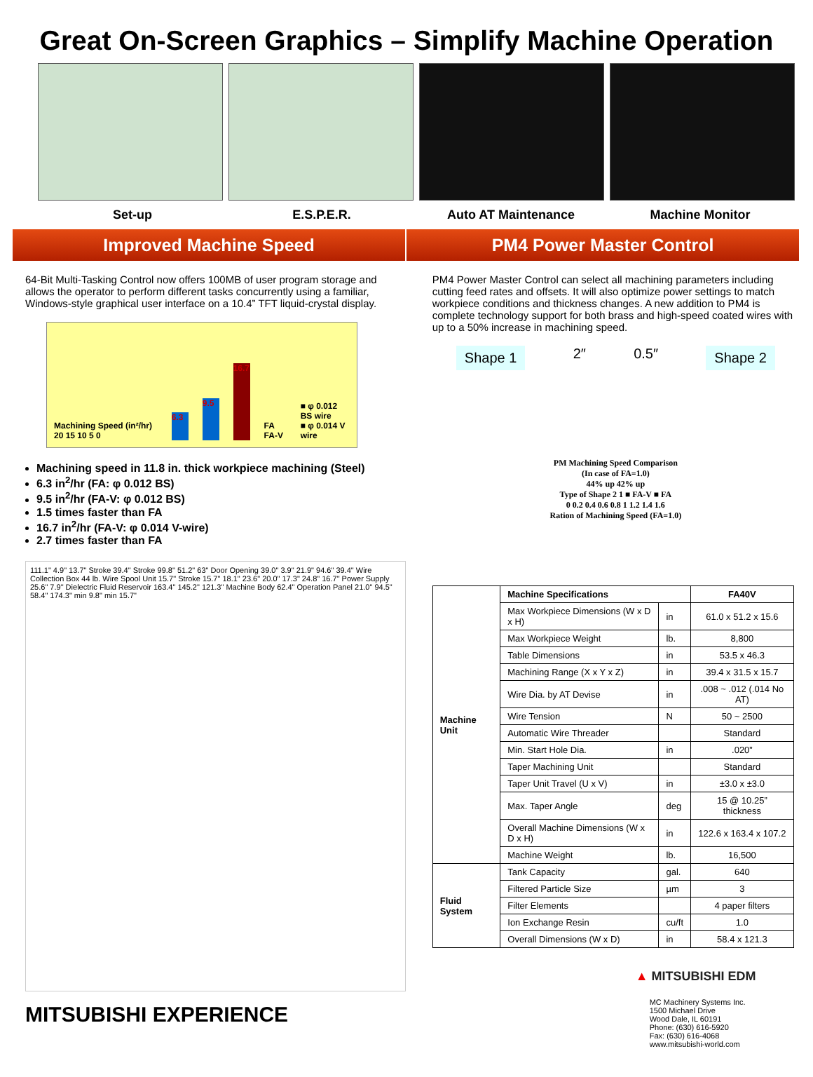Great On-Screen Graphics – Simplify Machine Operation
Set-up E.S.P.E.R. Auto AT Maintenance Machine Monitor
Improved Machine Speed PM4 Power Master Control
64-Bit Multi-Tasking Control now offers 100MB of user program storage and allows the operator to perform different tasks concurrently using a familiar, Windows-style graphical user interface on a 10.4” TFT liquid-crystal display.
Machining Speed (in²/hr) 20 15 10 5 0
6.3
9.5
16.7
FA FA-V
■ φ 0.012 BS wire
■ φ 0.014 V wire
Machining speed in 11.8 in. thick workpiece machining (Steel)
6.3 in<sup>2</sup>/hr (FA: φ 0.012 BS)
9.5 in<sup>2</sup>/hr (FA-V: φ 0.012 BS)
1.5 times faster than FA
16.7 in<sup>2</sup>/hr (FA-V: φ 0.014 V-wire)
2.7 times faster than FA
111.1" 4.9" 13.7" Stroke 39.4" Stroke 99.8" 51.2" 63" Door Opening 39.0" 3.9" 21.9" 94.6" 39.4" Wire Collection Box 44 lb. Wire Spool Unit 15.7" Stroke 15.7" 18.1" 23.6" 20.0" 17.3" 24.8" 16.7" Power Supply 25.6" 7.9" Dielectric Fluid Reservoir 163.4" 145.2" 121.3" Machine Body 62.4" Operation Panel 21.0" 94.5" 58.4" 174.3" min 9.8" min 15.7"
MITSUBISHI EXPERIENCE
PM4 Power Master Control can select all machining parameters including cutting feed rates and offsets. It will also optimize power settings to match workpiece conditions and thickness changes. A new addition to PM4 is complete technology support for both brass and high-speed coated wires with up to a 50% increase in machining speed.
Shape 1
2″ 0.5″
Shape 2
PM Machining Speed Comparison
(In case of FA=1.0)
44% up 42% up
Type of Shape 2 1 ■ FA-V ■ FA
0 0.2 0.4 0.6 0.8 1 1.2 1.4 1.6
Ration of Machining Speed (FA=1.0)
| Machine Unit | Machine Specifications | | FA40V |
| | Max Workpiece Dimensions (W x D x H) | in | 61.0 x 51.2 x 15.6 |
| | Max Workpiece Weight | lb. | 8,800 |
| | Table Dimensions | in | 53.5 x 46.3 |
| | Machining Range (X x Y x Z) | in | 39.4 x 31.5 x 15.7 |
| | Wire Dia. by AT Devise | in | .008 ~ .012 (.014 No AT) |
| | Wire Tension | N | 50 ~ 2500 |
| | Automatic Wire Threader | | Standard |
| | Min. Start Hole Dia. | in | .020” |
| | Taper Machining Unit | | Standard |
| | Taper Unit Travel (U x V) | in | ±3.0 x ±3.0 |
| | Max. Taper Angle | deg | 15 @ 10.25” thickness |
| | Overall Machine Dimensions (W x D x H) | in | 122.6 x 163.4 x 107.2 |
| | Machine Weight | lb. | 16,500 |
| Fluid System | Tank Capacity | gal. | 640 |
| | Filtered Particle Size | µm | 3 |
| | Filter Elements | | 4 paper filters |
| | Ion Exchange Resin | cu/ft | 1.0 |
| | Overall Dimensions (W x D) | in | 58.4 x 121.3 |
▲ MITSUBISHI EDM
MC Machinery Systems Inc.
1500 Michael Drive
Wood Dale, IL 60191
Phone: (630) 616-5920
Fax: (630) 616-4068
www.mitsubishi-world.com